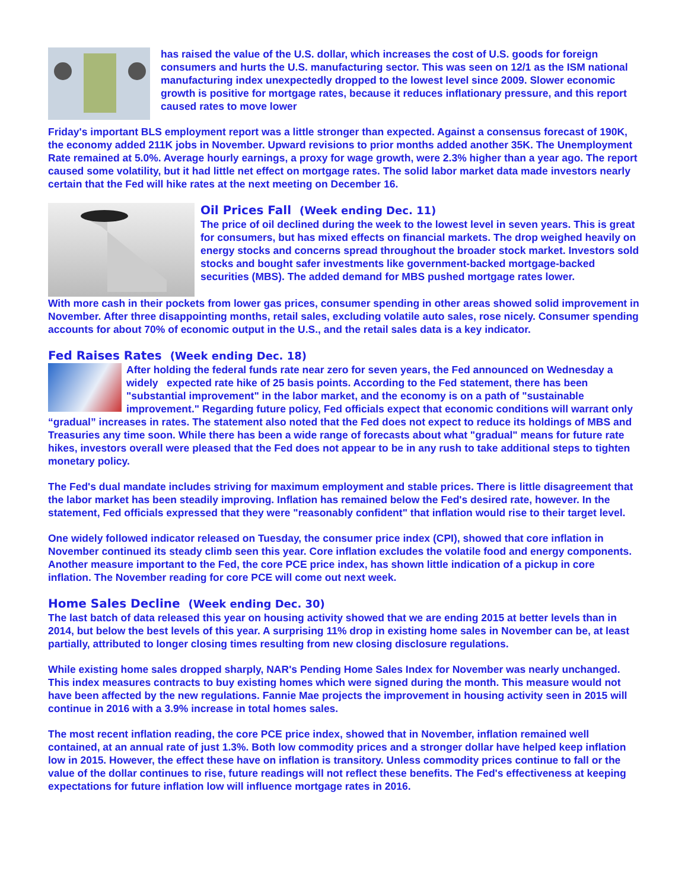has raised the value of the U.S. dollar, which increases the cost of U.S. goods for foreign consumers and hurts the U.S. manufacturing sector. This was seen on 12/1 as the ISM national manufacturing index unexpectedly dropped to the lowest level since 2009. Slower economic growth is positive for mortgage rates, because it reduces inflationary pressure, and this report caused rates to move lower
Friday's important BLS employment report was a little stronger than expected. Against a consensus forecast of 190K, the economy added 211K jobs in November. Upward revisions to prior months added another 35K. The Unemployment Rate remained at 5.0%. Average hourly earnings, a proxy for wage growth, were 2.3% higher than a year ago. The report caused some volatility, but it had little net effect on mortgage rates. The solid labor market data made investors nearly certain that the Fed will hike rates at the next meeting on December 16.
Oil Prices Fall (Week ending Dec. 11)
The price of oil declined during the week to the lowest level in seven years. This is great for consumers, but has mixed effects on financial markets. The drop weighed heavily on energy stocks and concerns spread throughout the broader stock market. Investors sold stocks and bought safer investments like government-backed mortgage-backed securities (MBS). The added demand for MBS pushed mortgage rates lower.
With more cash in their pockets from lower gas prices, consumer spending in other areas showed solid improvement in November. After three disappointing months, retail sales, excluding volatile auto sales, rose nicely. Consumer spending accounts for about 70% of economic output in the U.S., and the retail sales data is a key indicator.
Fed Raises Rates (Week ending Dec. 18)
After holding the federal funds rate near zero for seven years, the Fed announced on Wednesday a widely expected rate hike of 25 basis points. According to the Fed statement, there has been "substantial improvement" in the labor market, and the economy is on a path of "sustainable improvement." Regarding future policy, Fed officials expect that economic conditions will warrant only “gradual” increases in rates. The statement also noted that the Fed does not expect to reduce its holdings of MBS and Treasuries any time soon. While there has been a wide range of forecasts about what "gradual" means for future rate hikes, investors overall were pleased that the Fed does not appear to be in any rush to take additional steps to tighten monetary policy.
The Fed's dual mandate includes striving for maximum employment and stable prices. There is little disagreement that the labor market has been steadily improving. Inflation has remained below the Fed's desired rate, however. In the statement, Fed officials expressed that they were "reasonably confident" that inflation would rise to their target level.
One widely followed indicator released on Tuesday, the consumer price index (CPI), showed that core inflation in November continued its steady climb seen this year. Core inflation excludes the volatile food and energy components. Another measure important to the Fed, the core PCE price index, has shown little indication of a pickup in core inflation. The November reading for core PCE will come out next week.
Home Sales Decline (Week ending Dec. 30)
The last batch of data released this year on housing activity showed that we are ending 2015 at better levels than in 2014, but below the best levels of this year. A surprising 11% drop in existing home sales in November can be, at least partially, attributed to longer closing times resulting from new closing disclosure regulations.
While existing home sales dropped sharply, NAR's Pending Home Sales Index for November was nearly unchanged. This index measures contracts to buy existing homes which were signed during the month. This measure would not have been affected by the new regulations. Fannie Mae projects the improvement in housing activity seen in 2015 will continue in 2016 with a 3.9% increase in total homes sales.
The most recent inflation reading, the core PCE price index, showed that in November, inflation remained well contained, at an annual rate of just 1.3%. Both low commodity prices and a stronger dollar have helped keep inflation low in 2015. However, the effect these have on inflation is transitory. Unless commodity prices continue to fall or the value of the dollar continues to rise, future readings will not reflect these benefits. The Fed's effectiveness at keeping expectations for future inflation low will influence mortgage rates in 2016.